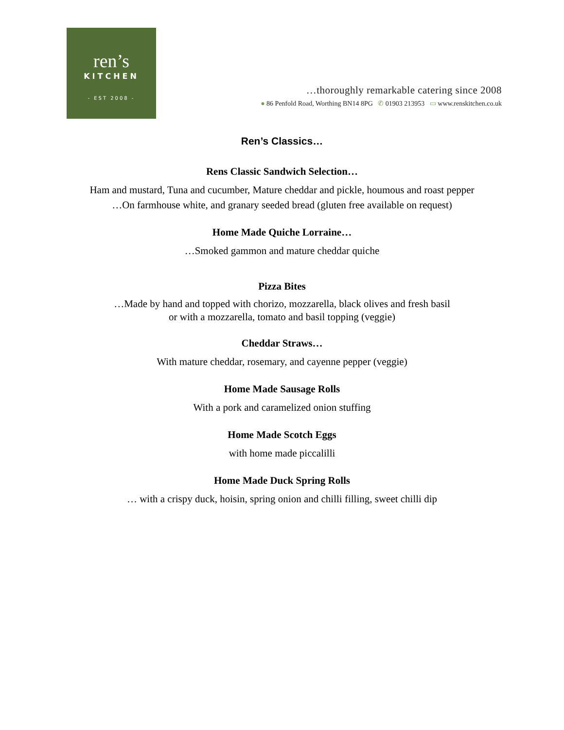ren’s
KITCHEN
- EST 2008 -
…thoroughly remarkable catering since 2008
● 86 Penfold Road, Worthing BN14 8PG ✆ 01903 213953 ▭ www.renskitchen.co.uk
Ren’s Classics…
Rens Classic Sandwich Selection…
Ham and mustard, Tuna and cucumber, Mature cheddar and pickle, houmous and roast pepper
…On farmhouse white, and granary seeded bread (gluten free available on request)
Home Made Quiche Lorraine…
…Smoked gammon and mature cheddar quiche
Pizza Bites
…Made by hand and topped with chorizo, mozzarella, black olives and fresh basil
or with a mozzarella, tomato and basil topping (veggie)
Cheddar Straws…
With mature cheddar, rosemary, and cayenne pepper (veggie)
Home Made Sausage Rolls
With a pork and caramelized onion stuffing
Home Made Scotch Eggs
with home made piccalilli
Home Made Duck Spring Rolls
… with a crispy duck, hoisin, spring onion and chilli filling, sweet chilli dip